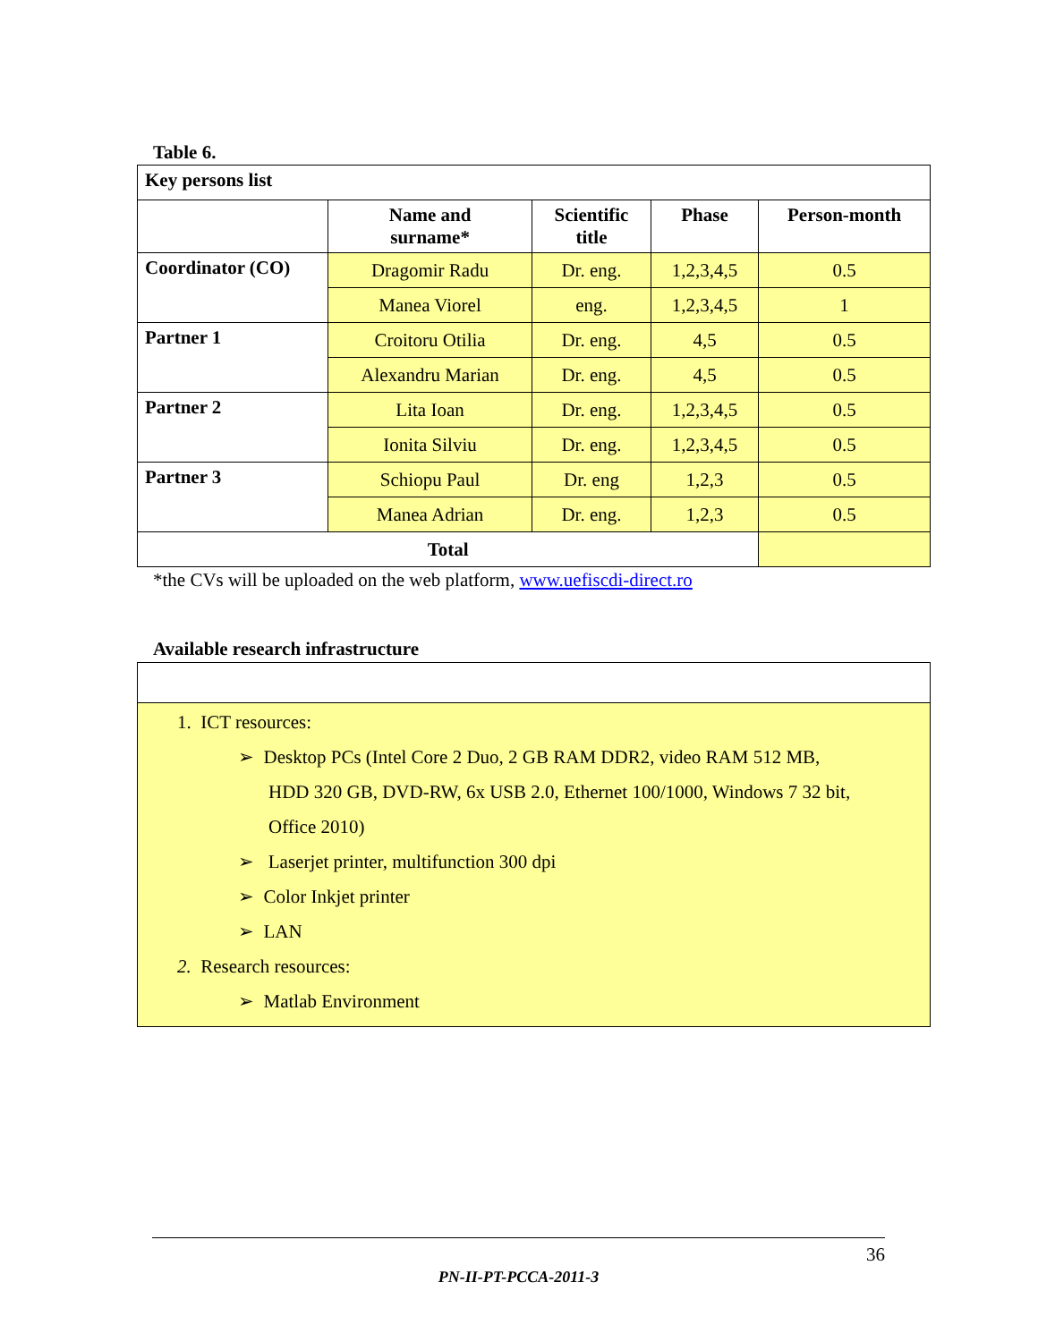Table 6.
| Key persons list | | | | |
| | Name and surname* | Scientific title | Phase | Person-month |
| Coordinator (CO) | Dragomir Radu | Dr. eng. | 1,2,3,4,5 | 0.5 |
| | Manea Viorel | eng. | 1,2,3,4,5 | 1 |
| Partner 1 | Croitoru Otilia | Dr. eng. | 4,5 | 0.5 |
| | Alexandru Marian | Dr. eng. | 4,5 | 0.5 |
| Partner 2 | Lita Ioan | Dr. eng. | 1,2,3,4,5 | 0.5 |
| | Ionita Silviu | Dr. eng. | 1,2,3,4,5 | 0.5 |
| Partner 3 | Schiopu Paul | Dr. eng | 1,2,3 | 0.5 |
| | Manea Adrian | Dr. eng. | 1,2,3 | 0.5 |
| Total | | | | |
*the CVs will be uploaded on the web platform, www.uefiscdi-direct.ro
Available research infrastructure
1. ICT resources:
➢ Desktop PCs (Intel Core 2 Duo, 2 GB RAM DDR2, video RAM 512 MB,
HDD 320 GB, DVD-RW, 6x USB 2.0, Ethernet 100/1000, Windows 7 32 bit,
Office 2010)
➢ Laserjet printer, multifunction 300 dpi
➢ Color Inkjet printer
➢ LAN
2. Research resources:
➢ Matlab Environment
36
PN-II-PT-PCCA-2011-3